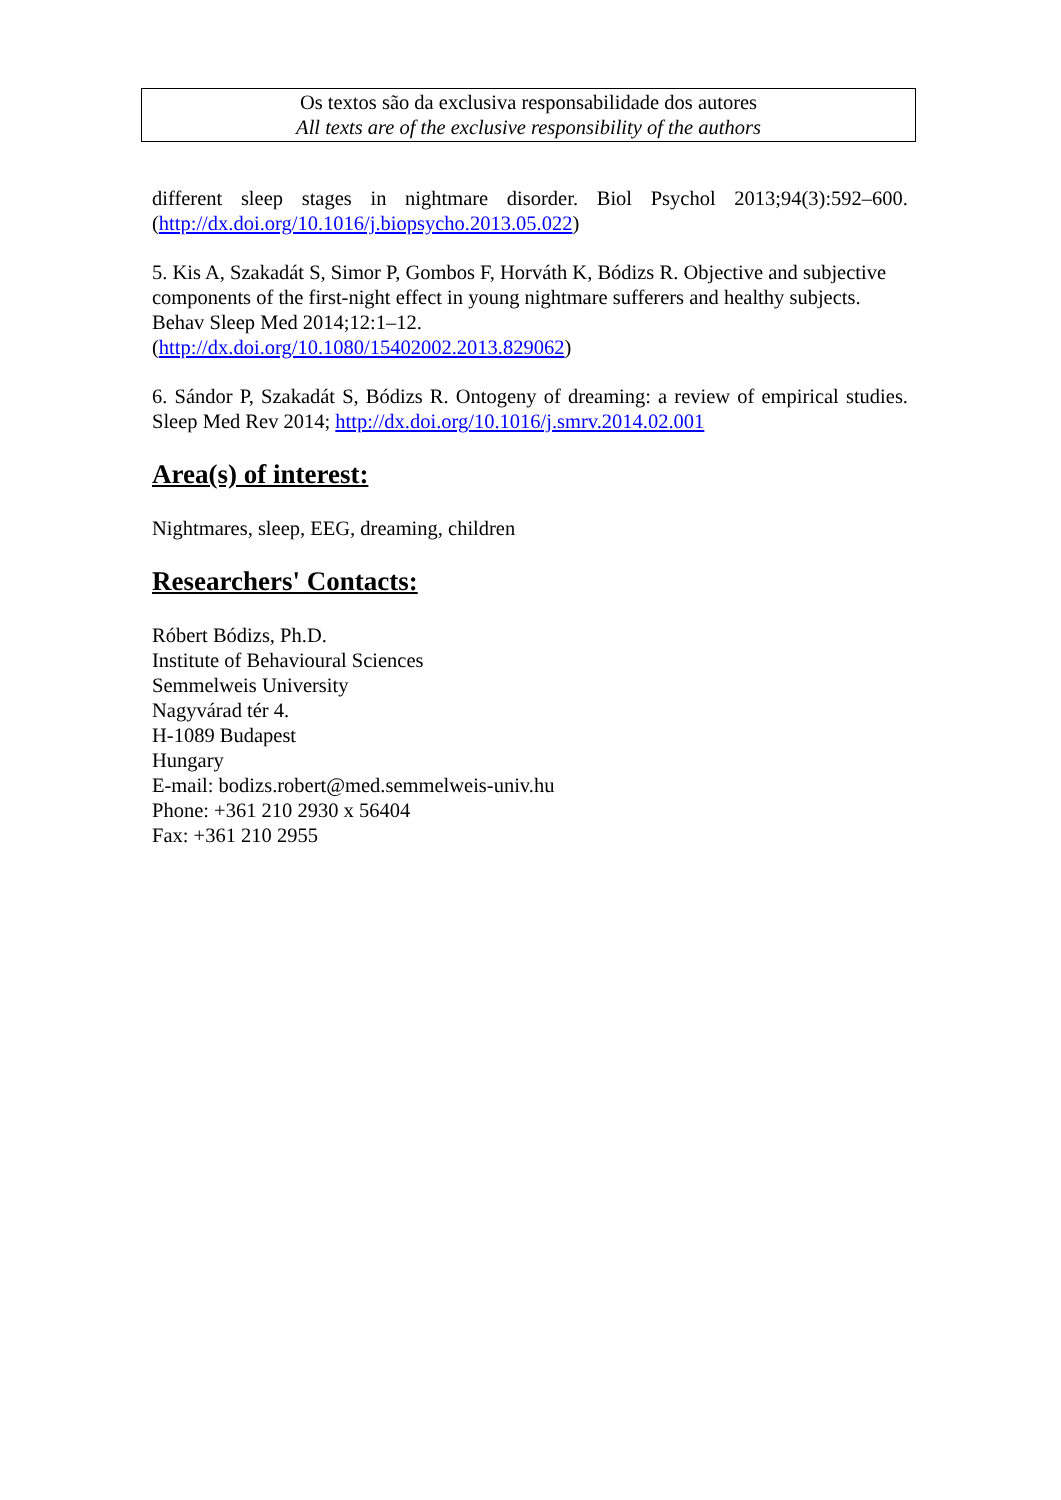Os textos são da exclusiva responsabilidade dos autores
All texts are of the exclusive responsibility of the authors
different sleep stages in nightmare disorder. Biol Psychol 2013;94(3):592–600. (http://dx.doi.org/10.1016/j.biopsycho.2013.05.022)
5. Kis A, Szakadát S, Simor P, Gombos F, Horváth K, Bódizs R. Objective and subjective components of the first-night effect in young nightmare sufferers and healthy subjects. Behav Sleep Med 2014;12:1–12.
(http://dx.doi.org/10.1080/15402002.2013.829062)
6. Sándor P, Szakadát S, Bódizs R. Ontogeny of dreaming: a review of empirical studies. Sleep Med Rev 2014; http://dx.doi.org/10.1016/j.smrv.2014.02.001
Area(s) of interest:
Nightmares, sleep, EEG, dreaming, children
Researchers' Contacts:
Róbert Bódizs, Ph.D.
Institute of Behavioural Sciences
Semmelweis University
Nagyvárad tér 4.
H-1089 Budapest
Hungary
E-mail: bodizs.robert@med.semmelweis-univ.hu
Phone: +361 210 2930 x 56404
Fax: +361 210 2955